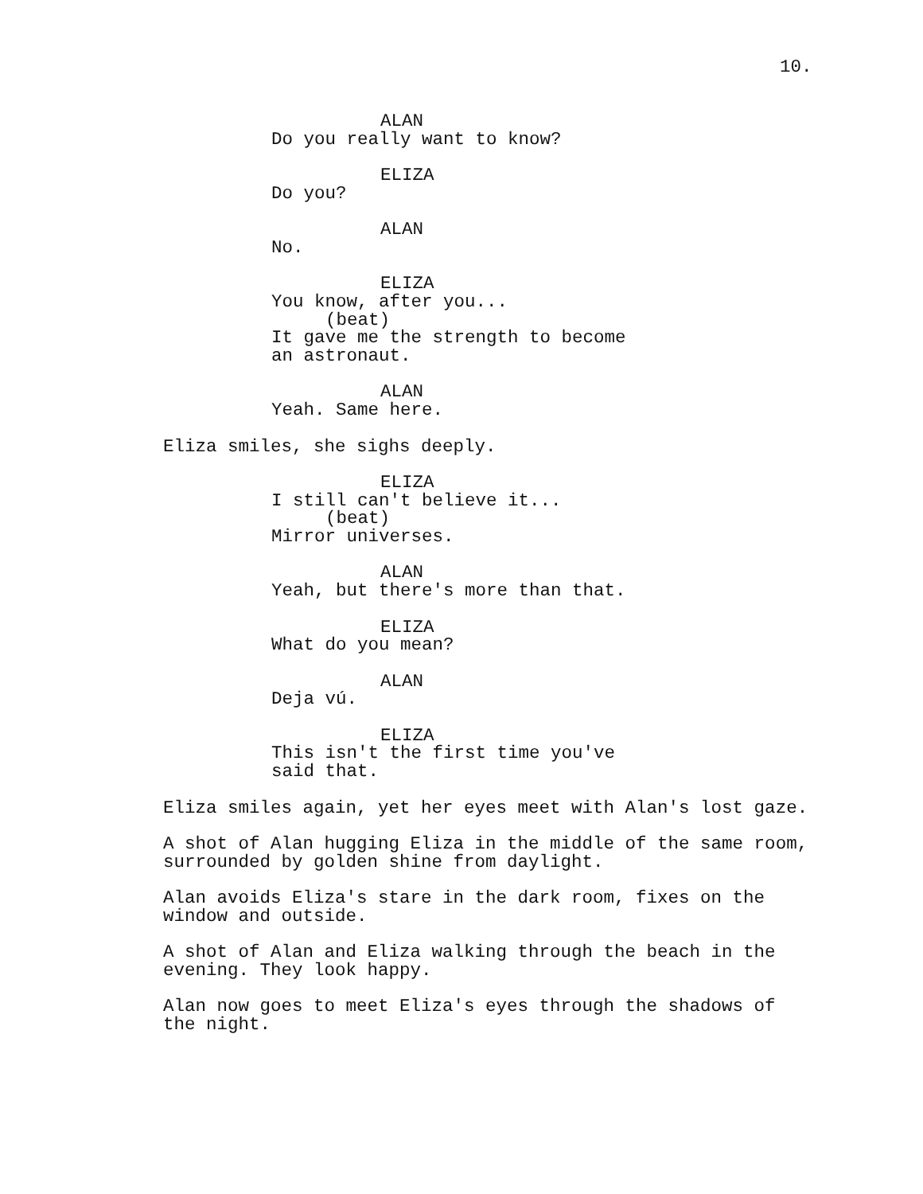10.
ALAN
Do you really want to know?
ELIZA
Do you?
ALAN
No.
ELIZA
You know, after you...
(beat)
It gave me the strength to become
an astronaut.
ALAN
Yeah. Same here.
Eliza smiles, she sighs deeply.
ELIZA
I still can't believe it...
(beat)
Mirror universes.
ALAN
Yeah, but there's more than that.
ELIZA
What do you mean?
ALAN
Deja vú.
ELIZA
This isn't the first time you've
said that.
Eliza smiles again, yet her eyes meet with Alan's lost gaze.
A shot of Alan hugging Eliza in the middle of the same room, surrounded by golden shine from daylight.
Alan avoids Eliza's stare in the dark room, fixes on the window and outside.
A shot of Alan and Eliza walking through the beach in the evening. They look happy.
Alan now goes to meet Eliza's eyes through the shadows of the night.